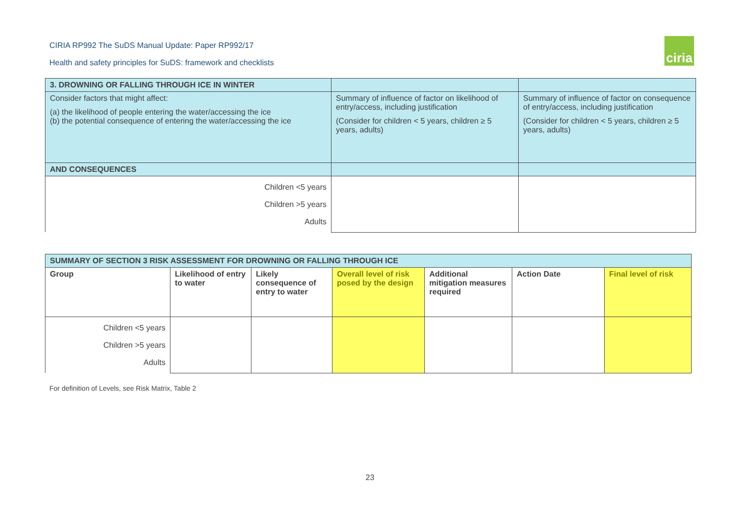CIRIA RP992 The SuDS Manual Update: Paper RP992/17
Health and safety principles for SuDS: framework and checklists
ciria
| 3. DROWNING OR FALLING THROUGH ICE IN WINTER | | |
| --- | --- | --- |
| Consider factors that might affect: (a) the likelihood of people entering the water/accessing the ice (b) the potential consequence of entering the water/accessing the ice | Summary of influence of factor on likelihood of entry/access, including justification (Consider for children < 5 years, children ≥ 5 years, adults) | Summary of influence of factor on consequence of entry/access, including justification (Consider for children < 5 years, children ≥ 5 years, adults) |
| AND CONSEQUENCES | | |
| Children <5 years Children >5 years Adults | | |
| SUMMARY OF SECTION 3 RISK ASSESSMENT FOR DROWNING OR FALLING THROUGH ICE | | | | | | |
| --- | --- | --- | --- | --- | --- | --- |
| Group | Likelihood of entry to water | Likely consequence of entry to water | Overall level of risk posed by the design | Additional mitigation measures required | Action Date | Final level of risk |
| Children <5 years Children >5 years Adults | | | | | | |
For definition of Levels, see Risk Matrix, Table 2
23